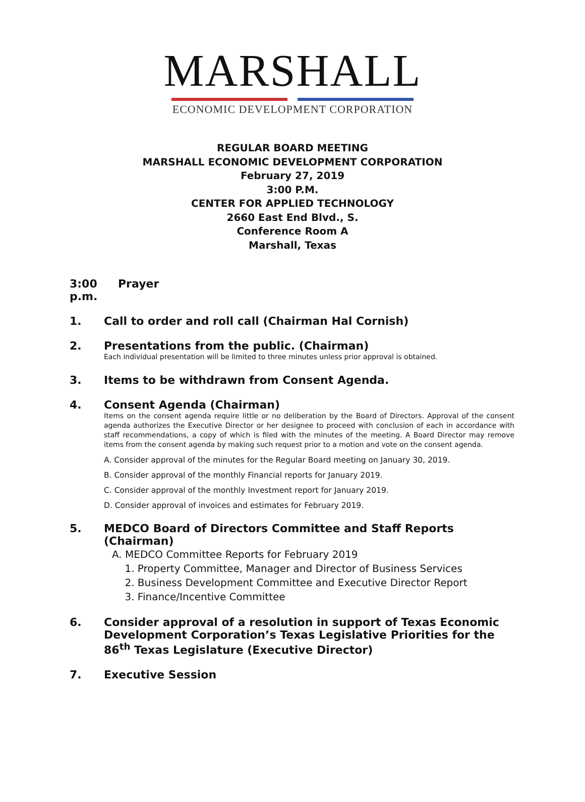MARSHALL
ECONOMIC DEVELOPMENT CORPORATION
REGULAR BOARD MEETING
MARSHALL ECONOMIC DEVELOPMENT CORPORATION
February 27, 2019
3:00 P.M.
CENTER FOR APPLIED TECHNOLOGY
2660 East End Blvd., S.
Conference Room A
Marshall, Texas
3:00 p.m. Prayer
1. Call to order and roll call (Chairman Hal Cornish)
2. Presentations from the public. (Chairman)
Each individual presentation will be limited to three minutes unless prior approval is obtained.
3. Items to be withdrawn from Consent Agenda.
4. Consent Agenda (Chairman)
Items on the consent agenda require little or no deliberation by the Board of Directors. Approval of the consent agenda authorizes the Executive Director or her designee to proceed with conclusion of each in accordance with staff recommendations, a copy of which is filed with the minutes of the meeting. A Board Director may remove items from the consent agenda by making such request prior to a motion and vote on the consent agenda.
A. Consider approval of the minutes for the Regular Board meeting on January 30, 2019.
B. Consider approval of the monthly Financial reports for January 2019.
C. Consider approval of the monthly Investment report for January 2019.
D. Consider approval of invoices and estimates for February 2019.
5. MEDCO Board of Directors Committee and Staff Reports (Chairman)
A. MEDCO Committee Reports for February 2019
1. Property Committee, Manager and Director of Business Services
2. Business Development Committee and Executive Director Report
3. Finance/Incentive Committee
6. Consider approval of a resolution in support of Texas Economic Development Corporation’s Texas Legislative Priorities for the 86<sup>th</sup> Texas Legislature (Executive Director)
7. Executive Session